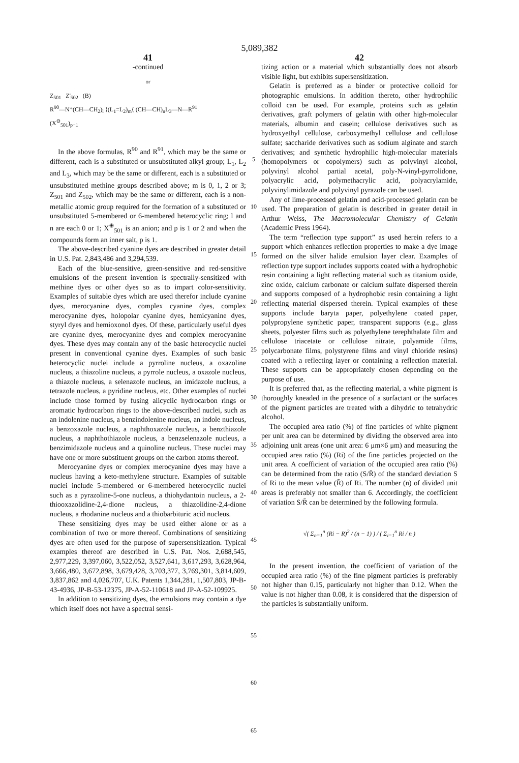5,089,382
41
-continued
or
Z<sub>501</sub> Z'<sub>502</sub> (B)
R<sup>90</sup>—N⁺(CH—CH<sub>2</sub>)<sub>l</sub> ⟩(L<sub>1</sub>=L<sub>2</sub>)<sub>m</sub>⟨ (CH—CH)<sub>n</sub>L<sub>3</sub>—N—R<sup>91</sup>
(X<sup>⊖</sup><sub>501</sub>)<sub>p−1</sub>
In the above formulas, R<sup>90</sup> and R<sup>91</sup>, which may be the same or different, each is a substituted or unsubstituted alkyl group; L<sub>1</sub>, L<sub>2</sub> and L<sub>3</sub>, which may be the same or different, each is a substituted or unsubstituted methine groups described above; m is 0, 1, 2 or 3; Z<sub>501</sub> and Z<sub>502</sub>, which may be the same or different, each is a non-metallic atomic group required for the formation of a substituted or unsubstituted 5-membered or 6-membered heterocyclic ring; l and n are each 0 or 1; X<sup>⊕</sup><sub>501</sub> is an anion; and p is 1 or 2 and when the compounds form an inner salt, p is 1.
The above-described cyanine dyes are described in greater detail in U.S. Pat. 2,843,486 and 3,294,539.
Each of the blue-sensitive, green-sensitive and red-sensitive emulsions of the present invention is spectrally-sensitized with methine dyes or other dyes so as to impart color-sensitivity. Examples of suitable dyes which are used therefor include cyanine dyes, merocyanine dyes, complex cyanine dyes, complex merocyanine dyes, holopolar cyanine dyes, hemicyanine dyes, styryl dyes and hemioxonol dyes. Of these, particularly useful dyes are cyanine dyes, merocyanine dyes and complex merocyanine dyes. These dyes may contain any of the basic heterocyclic nuclei present in conventional cyanine dyes. Examples of such basic heterocyclic nuclei include a pyrroline nucleus, a oxazoline nucleus, a thiazoline nucleus, a pyrrole nucleus, a oxazole nucleus, a thiazole nucleus, a selenazole nucleus, an imidazole nucleus, a tetrazole nucleus, a pyridine nucleus, etc. Other examples of nuclei include those formed by fusing alicyclic hydrocarbon rings or aromatic hydrocarbon rings to the above-described nuclei, such as an indolenine nucleus, a benzindolenine nucleus, an indole nucleus, a benzoxazole nucleus, a naphthoxazole nucleus, a benzthiazole nucleus, a naphthothiazole nucleus, a benzselenazole nucleus, a benzimidazole nucleus and a quinoline nucleus. These nuclei may have one or more substituent groups on the carbon atoms thereof.
Merocyanine dyes or complex merocyanine dyes may have a nucleus having a keto-methylene structure. Examples of suitable nuclei include 5-membered or 6-membered heterocyclic nuclei such as a pyrazoline-5-one nucleus, a thiohydantoin nucleus, a 2-thiooxazolidine-2,4-dione nucleus, a thiazolidine-2,4-dione nucleus, a rhodanine nucleus and a thiobarbituric acid nucleus.
These sensitizing dyes may be used either alone or as a combination of two or more thereof. Combinations of sensitizing dyes are often used for the purpose of supersensitization. Typical examples thereof are described in U.S. Pat. Nos. 2,688,545, 2,977,229, 3,397,060, 3,522,052, 3,527,641, 3,617,293, 3,628,964, 3,666,480, 3,672,898, 3,679,428, 3,703,377, 3,769,301, 3,814,609, 3,837,862 and 4,026,707, U.K. Patents 1,344,281, 1,507,803, JP-B-43-4936, JP-B-53-12375, JP-A-52-110618 and JP-A-52-109925.
In addition to sensitizing dyes, the emulsions may contain a dye which itself does not have a spectral sensi-
5
10
15
20
25
30
35
40
45
50
55
60
65
42
tizing action or a material which substantially does not absorb visible light, but exhibits supersensitization.
Gelatin is preferred as a binder or protective colloid for photographic emulsions. In addition thereto, other hydrophilic colloid can be used. For example, proteins such as gelatin derivatives, graft polymers of gelatin with other high-molecular materials, albumin and casein; cellulose derivatives such as hydroxyethyl cellulose, carboxymethyl cellulose and cellulose sulfate; saccharide derivatives such as sodium alginate and starch derivatives; and synthetic hydrophilic high-molecular materials (homopolymers or copolymers) such as polyvinyl alcohol, polyvinyl alcohol partial acetal, poly-N-vinyl-pyrrolidone, polyacrylic acid, polymethacrylic acid, polyacrylamide, polyvinylimidazole and polyvinyl pyrazole can be used.
Any of lime-processed gelatin and acid-processed gelatin can be used. The preparation of gelatin is described in greater detail in Arthur Weiss, The Macromolecular Chemistry of Gelatin (Academic Press 1964).
The term “reflection type support” as used herein refers to a support which enhances reflection properties to make a dye image formed on the silver halide emulsion layer clear. Examples of reflection type support includes supports coated with a hydrophobic resin containing a light reflecting material such as titanium oxide, zinc oxide, calcium carbonate or calcium sulfate dispersed therein and supports composed of a hydrophobic resin containing a light reflecting material dispersed therein. Typical examples of these supports include baryta paper, polyethylene coated paper, polypropylene synthetic paper, transparent supports (e.g., glass sheets, polyester films such as polyethylene terephthalate film and cellulose triacetate or cellulose nitrate, polyamide films, polycarbonate films, polystyrene films and vinyl chloride resins) coated with a reflecting layer or containing a reflection material. These supports can be appropriately chosen depending on the purpose of use.
It is preferred that, as the reflecting material, a white pigment is thoroughly kneaded in the presence of a surfactant or the surfaces of the pigment particles are treated with a dihydric to tetrahydric alcohol.
The occupied area ratio (%) of fine particles of white pigment per unit area can be determined by dividing the observed area into adjoining unit areas (one unit area: 6 μm×6 μm) and measuring the occupied area ratio (%) (Ri) of the fine particles projected on the unit area. A coefficient of variation of the occupied area ratio (%) can be determined from the ratio (S/R̄) of the standard deviation S of Ri to the mean value (R̄) of Ri. The number (n) of divided unit areas is preferably not smaller than 6. Accordingly, the coefficient of variation S/R̄ can be determined by the following formula.
√( Σ<sub>n=1</sub><sup>n</sup> (Ri − R)<sup>2</sup> / (n − 1) ) / ( Σ<sub>i=1</sub><sup>n</sup> Ri / n )
In the present invention, the coefficient of variation of the occupied area ratio (%) of the fine pigment particles is preferably not higher than 0.15, particularly not higher than 0.12. When the value is not higher than 0.08, it is considered that the dispersion of the particles is substantially uniform.